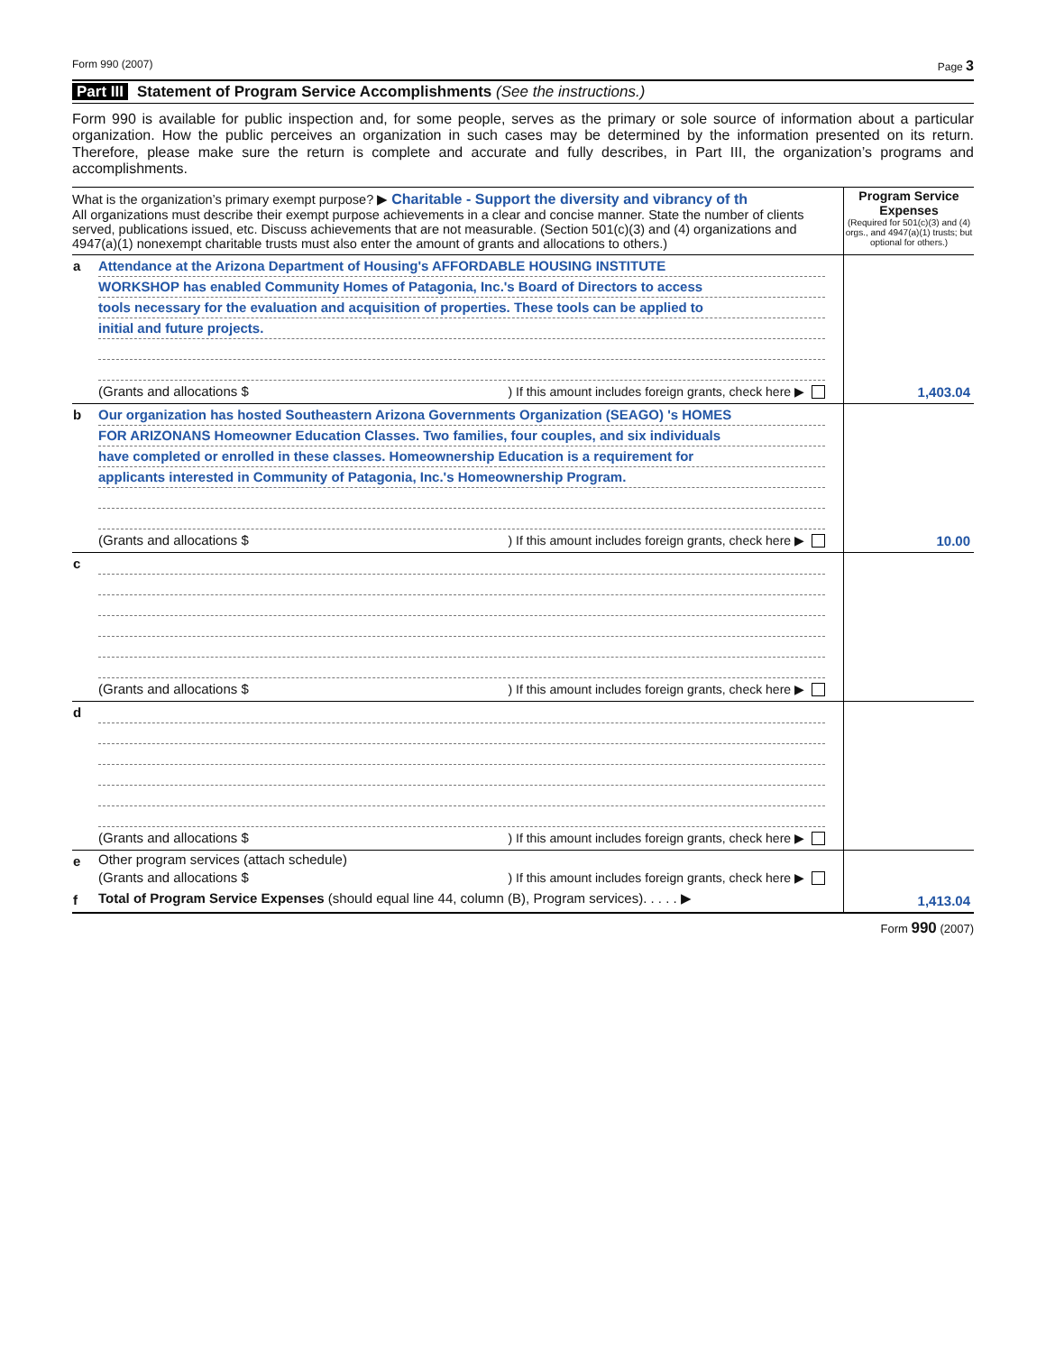Form 990 (2007) Page 3
Part III Statement of Program Service Accomplishments (See the instructions.)
Form 990 is available for public inspection and, for some people, serves as the primary or sole source of information about a particular organization. How the public perceives an organization in such cases may be determined by the information presented on its return. Therefore, please make sure the return is complete and accurate and fully describes, in Part III, the organization’s programs and accomplishments.
| What is the organization’s primary exempt purpose? ▶ Charitable - Support the diversity and vibrancy of th All organizations must describe their exempt purpose achievements in a clear and concise manner. State the number of clients served, publications issued, etc. Discuss achievements that are not measurable. (Section 501(c)(3) and (4) organizations and 4947(a)(1) nonexempt charitable trusts must also enter the amount of grants and allocations to others.) | | Program Service Expenses (Required for 501(c)(3) and (4) orgs., and 4947(a)(1) trusts; but optional for others.) |
| a | Attendance at the Arizona Department of Housing's AFFORDABLE HOUSING INSTITUTE WORKSHOP has enabled Community Homes of Patagonia, Inc.'s Board of Directors to access tools necessary for the evaluation and acquisition of properties. These tools can be applied to initial and future projects. (Grants and allocations $ ) If this amount includes foreign grants, check here ▶ | 1,403.04 |
| b | Our organization has hosted Southeastern Arizona Governments Organization (SEAGO) 's HOMES FOR ARIZONANS Homeowner Education Classes. Two families, four couples, and six individuals have completed or enrolled in these classes. Homeownership Education is a requirement for applicants interested in Community of Patagonia, Inc.'s Homeownership Program. (Grants and allocations $ ) If this amount includes foreign grants, check here ▶ | 10.00 |
| c | (Grants and allocations $ ) If this amount includes foreign grants, check here ▶ | |
| d | (Grants and allocations $ ) If this amount includes foreign grants, check here ▶ | |
| e | Other program services (attach schedule) (Grants and allocations $ ) If this amount includes foreign grants, check here ▶ | |
| f | Total of Program Service Expenses (should equal line 44, column (B), Program services). . . . . ▶ | 1,413.04 |
Form 990 (2007)